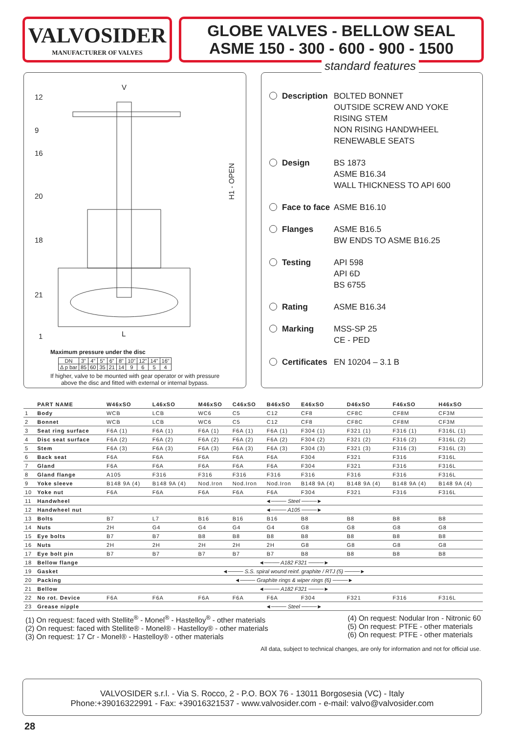VALVOSIDER
MANUFACTURER OF VALVES
GLOBE VALVES - BELLOW SEAL
ASME 150 - 300 - 600 - 900 - 1500
12
9
16
20
18
21
1
V
L
H1 - OPEN
Maximum pressure under the disc
| DN | 3" | 4" | 5" | 6" | 8" | 10" | 12" | 14" | 16" |
| Δ p bar | 85 | 60 | 35 | 21 | 14 | 9 | 6 | 5 | 4 |
If higher, valve to be mounted with gear operator or with pressure
above the disc and fitted with external or internal bypass.
standard features
Description BOLTED BONNET
OUTSIDE SCREW AND YOKE
RISING STEM
NON RISING HANDWHEEL
RENEWABLE SEATS
Design BS 1873
ASME B16.34
WALL THICKNESS TO API 600
Face to face ASME B16.10
Flanges ASME B16.5
BW ENDS TO ASME B16.25
Testing API 598
API 6D
BS 6755
Rating ASME B16.34
Marking MSS-SP 25
CE - PED
Certificates EN 10204 – 3.1 B
| | PART NAME | W46xSO | L46xSO | M46xSO | C46xSO | B46xSO | E46xSO | D46xSO | F46xSO | H46xSO |
| --- | --- | --- | --- | --- | --- | --- | --- | --- | --- | --- |
| 1 | Body | WCB | LCB | WC6 | C5 | C12 | CF8 | CF8C | CF8M | CF3M |
| 2 | Bonnet | WCB | LCB | WC6 | C5 | C12 | CF8 | CF8C | CF8M | CF3M |
| 3 | Seat ring surface | F6A (1) | F6A (1) | F6A (1) | F6A (1) | F6A (1) | F304 (1) | F321 (1) | F316 (1) | F316L (1) |
| 4 | Disc seat surface | F6A (2) | F6A (2) | F6A (2) | F6A (2) | F6A (2) | F304 (2) | F321 (2) | F316 (2) | F316L (2) |
| 5 | Stem | F6A (3) | F6A (3) | F6A (3) | F6A (3) | F6A (3) | F304 (3) | F321 (3) | F316 (3) | F316L (3) |
| 6 | Back seat | F6A | F6A | F6A | F6A | F6A | F304 | F321 | F316 | F316L |
| 7 | Gland | F6A | F6A | F6A | F6A | F6A | F304 | F321 | F316 | F316L |
| 8 | Gland flange | A105 | F316 | F316 | F316 | F316 | F316 | F316 | F316 | F316L |
| 9 | Yoke sleeve | B148 9A (4) | B148 9A (4) | Nod.Iron | Nod.Iron | Nod.Iron | B148 9A (4) | B148 9A (4) | B148 9A (4) | B148 9A (4) |
| 10 | Yoke nut | F6A | F6A | F6A | F6A | F6A | F304 | F321 | F316 | F316L |
| 11 | Handwheel | ◄──── Steel ────► | | | | | | | | |
| 12 | Handwheel nut | ◄──── A105 ────► | | | | | | | | |
| 13 | Bolts | B7 | L7 | B16 | B16 | B16 | B8 | B8 | B8 | B8 |
| 14 | Nuts | 2H | G4 | G4 | G4 | G4 | G8 | G8 | G8 | G8 |
| 15 | Eye bolts | B7 | B7 | B8 | B8 | B8 | B8 | B8 | B8 | B8 |
| 16 | Nuts | 2H | 2H | 2H | 2H | 2H | G8 | G8 | G8 | G8 |
| 17 | Eye bolt pin | B7 | B7 | B7 | B7 | B7 | B8 | B8 | B8 | B8 |
| 18 | Bellow flange | ◄──── A182 F321 ────► | | | | | | | | |
| 19 | Gasket | ◄──── S.S. spiral wound reinf. graphite / RTJ (5) ────► | | | | | | | | |
| 20 | Packing | ◄──── Graphite rings & wiper rings (6) ────► | | | | | | | | |
| 21 | Bellow | ◄──── A182 F321 ────► | | | | | | | | |
| 22 | No rot. Device | F6A | F6A | F6A | F6A | F6A | F304 | F321 | F316 | F316L |
| 23 | Grease nipple | ◄──── Steel ────► | | | | | | | | |
(1) On request: faced with Stellite<sup>®</sup> - Monel<sup>®</sup> - Hastelloy<sup>®</sup> - other materials
(2) On request: faced with Stellite® - Monel® - Hastelloy® - other materials
(3) On request: 17 Cr - Monel® - Hastelloy® - other materials
(4) On request: Nodular Iron - Nitronic 60
(5) On request: PTFE - other materials
(6) On request: PTFE - other materials
All data, subject to technical changes, are only for information and not for official use.
VALVOSIDER s.r.l. - Via S. Rocco, 2 - P.O. BOX 76 - 13011 Borgosesia (VC) - Italy
Phone:+39016322991 - Fax: +39016321537 - www.valvosider.com - e-mail: valvo@valvosider.com
28